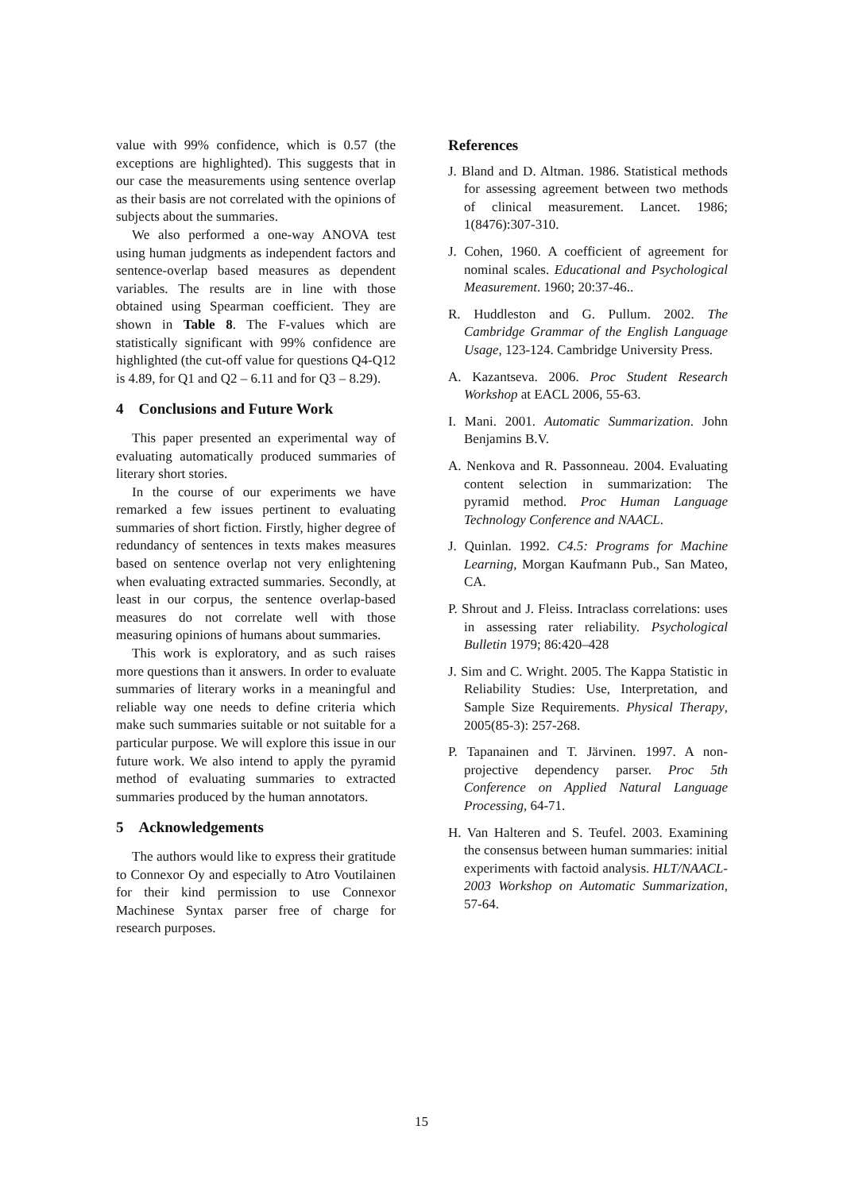value with 99% confidence, which is 0.57 (the exceptions are highlighted). This suggests that in our case the measurements using sentence overlap as their basis are not correlated with the opinions of subjects about the summaries.
We also performed a one-way ANOVA test using human judgments as independent factors and sentence-overlap based measures as dependent variables. The results are in line with those obtained using Spearman coefficient. They are shown in Table 8. The F-values which are statistically significant with 99% confidence are highlighted (the cut-off value for questions Q4-Q12 is 4.89, for Q1 and Q2 – 6.11 and for Q3 – 8.29).
4 Conclusions and Future Work
This paper presented an experimental way of evaluating automatically produced summaries of literary short stories.
In the course of our experiments we have remarked a few issues pertinent to evaluating summaries of short fiction. Firstly, higher degree of redundancy of sentences in texts makes measures based on sentence overlap not very enlightening when evaluating extracted summaries. Secondly, at least in our corpus, the sentence overlap-based measures do not correlate well with those measuring opinions of humans about summaries.
This work is exploratory, and as such raises more questions than it answers. In order to evaluate summaries of literary works in a meaningful and reliable way one needs to define criteria which make such summaries suitable or not suitable for a particular purpose. We will explore this issue in our future work. We also intend to apply the pyramid method of evaluating summaries to extracted summaries produced by the human annotators.
5 Acknowledgements
The authors would like to express their gratitude to Connexor Oy and especially to Atro Voutilainen for their kind permission to use Connexor Machinese Syntax parser free of charge for research purposes.
References
J. Bland and D. Altman. 1986. Statistical methods for assessing agreement between two methods of clinical measurement. Lancet. 1986; 1(8476):307-310.
J. Cohen, 1960. A coefficient of agreement for nominal scales. Educational and Psychological Measurement. 1960; 20:37-46..
R. Huddleston and G. Pullum. 2002. The Cambridge Grammar of the English Language Usage, 123-124. Cambridge University Press.
A. Kazantseva. 2006. Proc Student Research Workshop at EACL 2006, 55-63.
I. Mani. 2001. Automatic Summarization. John Benjamins B.V.
A. Nenkova and R. Passonneau. 2004. Evaluating content selection in summarization: The pyramid method. Proc Human Language Technology Conference and NAACL.
J. Quinlan. 1992. C4.5: Programs for Machine Learning, Morgan Kaufmann Pub., San Mateo, CA.
P. Shrout and J. Fleiss. Intraclass correlations: uses in assessing rater reliability. Psychological Bulletin 1979; 86:420–428
J. Sim and C. Wright. 2005. The Kappa Statistic in Reliability Studies: Use, Interpretation, and Sample Size Requirements. Physical Therapy, 2005(85-3): 257-268.
P. Tapanainen and T. Järvinen. 1997. A non-projective dependency parser. Proc 5th Conference on Applied Natural Language Processing, 64-71.
H. Van Halteren and S. Teufel. 2003. Examining the consensus between human summaries: initial experiments with factoid analysis. HLT/NAACL-2003 Workshop on Automatic Summarization, 57-64.
15